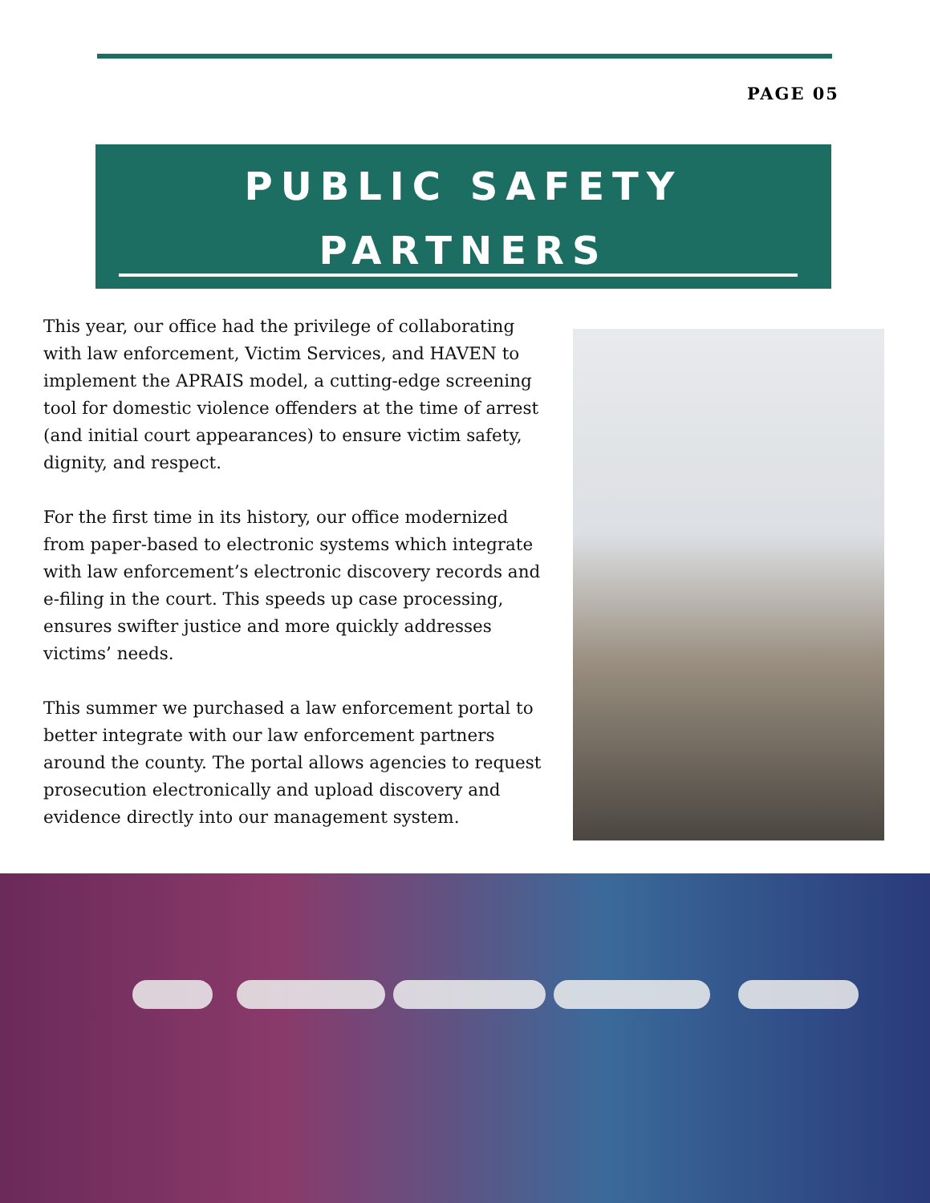PAGE 05
PUBLIC SAFETY
PARTNERS
This year, our office had the privilege of collaborating with law enforcement, Victim Services, and HAVEN to implement the APRAIS model, a cutting-edge screening tool for domestic violence offenders at the time of arrest (and initial court appearances) to ensure victim safety, dignity, and respect.
For the first time in its history, our office modernized from paper-based to electronic systems which integrate with law enforcement’s electronic discovery records and e-filing in the court. This speeds up case processing, ensures swifter justice and more quickly addresses victims’ needs.
This summer we purchased a law enforcement portal to better integrate with our law enforcement partners around the county. The portal allows agencies to request prosecution electronically and upload discovery and evidence directly into our management system.